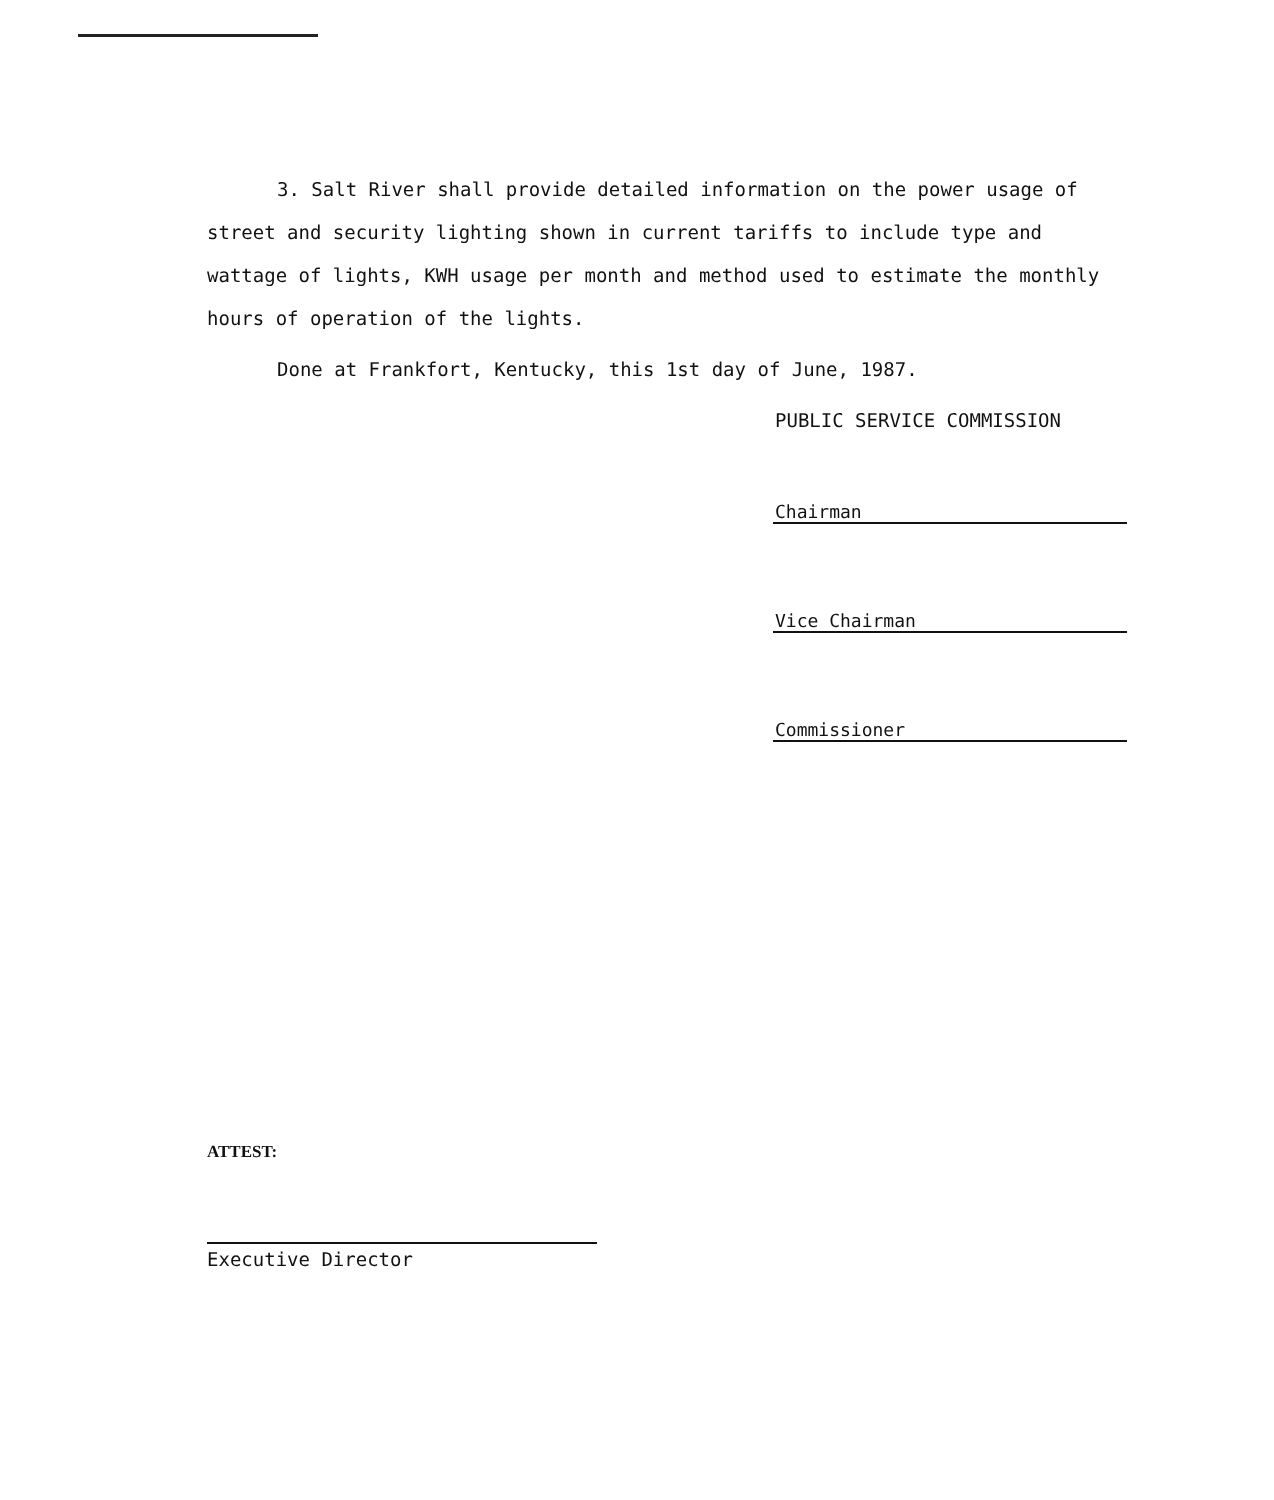3. Salt River shall provide detailed information on the power usage of street and security lighting shown in current tariffs to include type and wattage of lights, KWH usage per month and method used to estimate the monthly hours of operation of the lights.
Done at Frankfort, Kentucky, this 1st day of June, 1987.
PUBLIC SERVICE COMMISSION
Chairman
Vice Chairman
Commissioner
ATTEST:
Executive Director